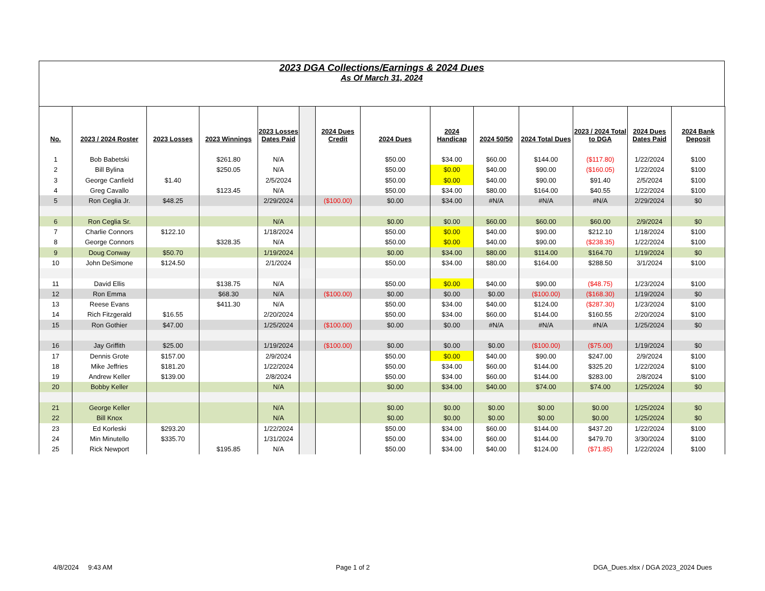2023 DGA Collections/Earnings & 2024 Dues
As Of March 31, 2024
| No. | 2023 / 2024 Roster | 2023 Losses | 2023 Winnings | 2023 Losses Dates Paid | | 2024 Dues Credit | 2024 Dues | 2024 Handicap | 2024 50/50 | 2024 Total Dues | 2023 / 2024 Total to DGA | 2024 Dues Dates Paid | 2024 Bank Deposit |
| --- | --- | --- | --- | --- | --- | --- | --- | --- | --- | --- | --- | --- | --- |
| 1 | Bob Babetski | | $261.80 | N/A | | | $50.00 | $34.00 | $60.00 | $144.00 | ($117.80) | 1/22/2024 | $100 |
| 2 | Bill Bylina | | $250.05 | N/A | | | $50.00 | $0.00 | $40.00 | $90.00 | ($160.05) | 1/22/2024 | $100 |
| 3 | George Canfield | $1.40 | | 2/5/2024 | | | $50.00 | $0.00 | $40.00 | $90.00 | $91.40 | 2/5/2024 | $100 |
| 4 | Greg Cavallo | | $123.45 | N/A | | | $50.00 | $34.00 | $80.00 | $164.00 | $40.55 | 1/22/2024 | $100 |
| 5 | Ron Ceglia Jr. | $48.25 | | 2/29/2024 | | ($100.00) | $0.00 | $34.00 | #N/A | #N/A | #N/A | 2/29/2024 | $0 |
| 6 | Ron Ceglia Sr. | | | N/A | | | $0.00 | $0.00 | $60.00 | $60.00 | $60.00 | 2/9/2024 | $0 |
| 7 | Charlie Connors | $122.10 | | 1/18/2024 | | | $50.00 | $0.00 | $40.00 | $90.00 | $212.10 | 1/18/2024 | $100 |
| 8 | George Connors | | $328.35 | N/A | | | $50.00 | $0.00 | $40.00 | $90.00 | ($238.35) | 1/22/2024 | $100 |
| 9 | Doug Conway | $50.70 | | 1/19/2024 | | | $0.00 | $34.00 | $80.00 | $114.00 | $164.70 | 1/19/2024 | $0 |
| 10 | John DeSimone | $124.50 | | 2/1/2024 | | | $50.00 | $34.00 | $80.00 | $164.00 | $288.50 | 3/1/2024 | $100 |
| 11 | David Ellis | | $138.75 | N/A | | | $50.00 | $0.00 | $40.00 | $90.00 | ($48.75) | 1/23/2024 | $100 |
| 12 | Ron Emma | | $68.30 | N/A | | ($100.00) | $0.00 | $0.00 | $0.00 | ($100.00) | ($168.30) | 1/19/2024 | $0 |
| 13 | Reese Evans | | $411.30 | N/A | | | $50.00 | $34.00 | $40.00 | $124.00 | ($287.30) | 1/23/2024 | $100 |
| 14 | Rich Fitzgerald | $16.55 | | 2/20/2024 | | | $50.00 | $34.00 | $60.00 | $144.00 | $160.55 | 2/20/2024 | $100 |
| 15 | Ron Gothier | $47.00 | | 1/25/2024 | | ($100.00) | $0.00 | $0.00 | #N/A | #N/A | #N/A | 1/25/2024 | $0 |
| 16 | Jay Griffith | $25.00 | | 1/19/2024 | | ($100.00) | $0.00 | $0.00 | $0.00 | ($100.00) | ($75.00) | 1/19/2024 | $0 |
| 17 | Dennis Grote | $157.00 | | 2/9/2024 | | | $50.00 | $0.00 | $40.00 | $90.00 | $247.00 | 2/9/2024 | $100 |
| 18 | Mike Jeffries | $181.20 | | 1/22/2024 | | | $50.00 | $34.00 | $60.00 | $144.00 | $325.20 | 1/22/2024 | $100 |
| 19 | Andrew Keller | $139.00 | | 2/8/2024 | | | $50.00 | $34.00 | $60.00 | $144.00 | $283.00 | 2/8/2024 | $100 |
| 20 | Bobby Keller | | | N/A | | | $0.00 | $34.00 | $40.00 | $74.00 | $74.00 | 1/25/2024 | $0 |
| 21 | George Keller | | | N/A | | | $0.00 | $0.00 | $0.00 | $0.00 | $0.00 | 1/25/2024 | $0 |
| 22 | Bill Knox | | | N/A | | | $0.00 | $0.00 | $0.00 | $0.00 | $0.00 | 1/25/2024 | $0 |
| 23 | Ed Korleski | $293.20 | | 1/22/2024 | | | $50.00 | $34.00 | $60.00 | $144.00 | $437.20 | 1/22/2024 | $100 |
| 24 | Min Minutello | $335.70 | | 1/31/2024 | | | $50.00 | $34.00 | $60.00 | $144.00 | $479.70 | 3/30/2024 | $100 |
| 25 | Rick Newport | | $195.85 | N/A | | | $50.00 | $34.00 | $40.00 | $124.00 | ($71.85) | 1/22/2024 | $100 |
4/8/2024 9:43 AM Page 1 of 2 DGA_Dues.xlsx / DGA 2023_2024 Dues